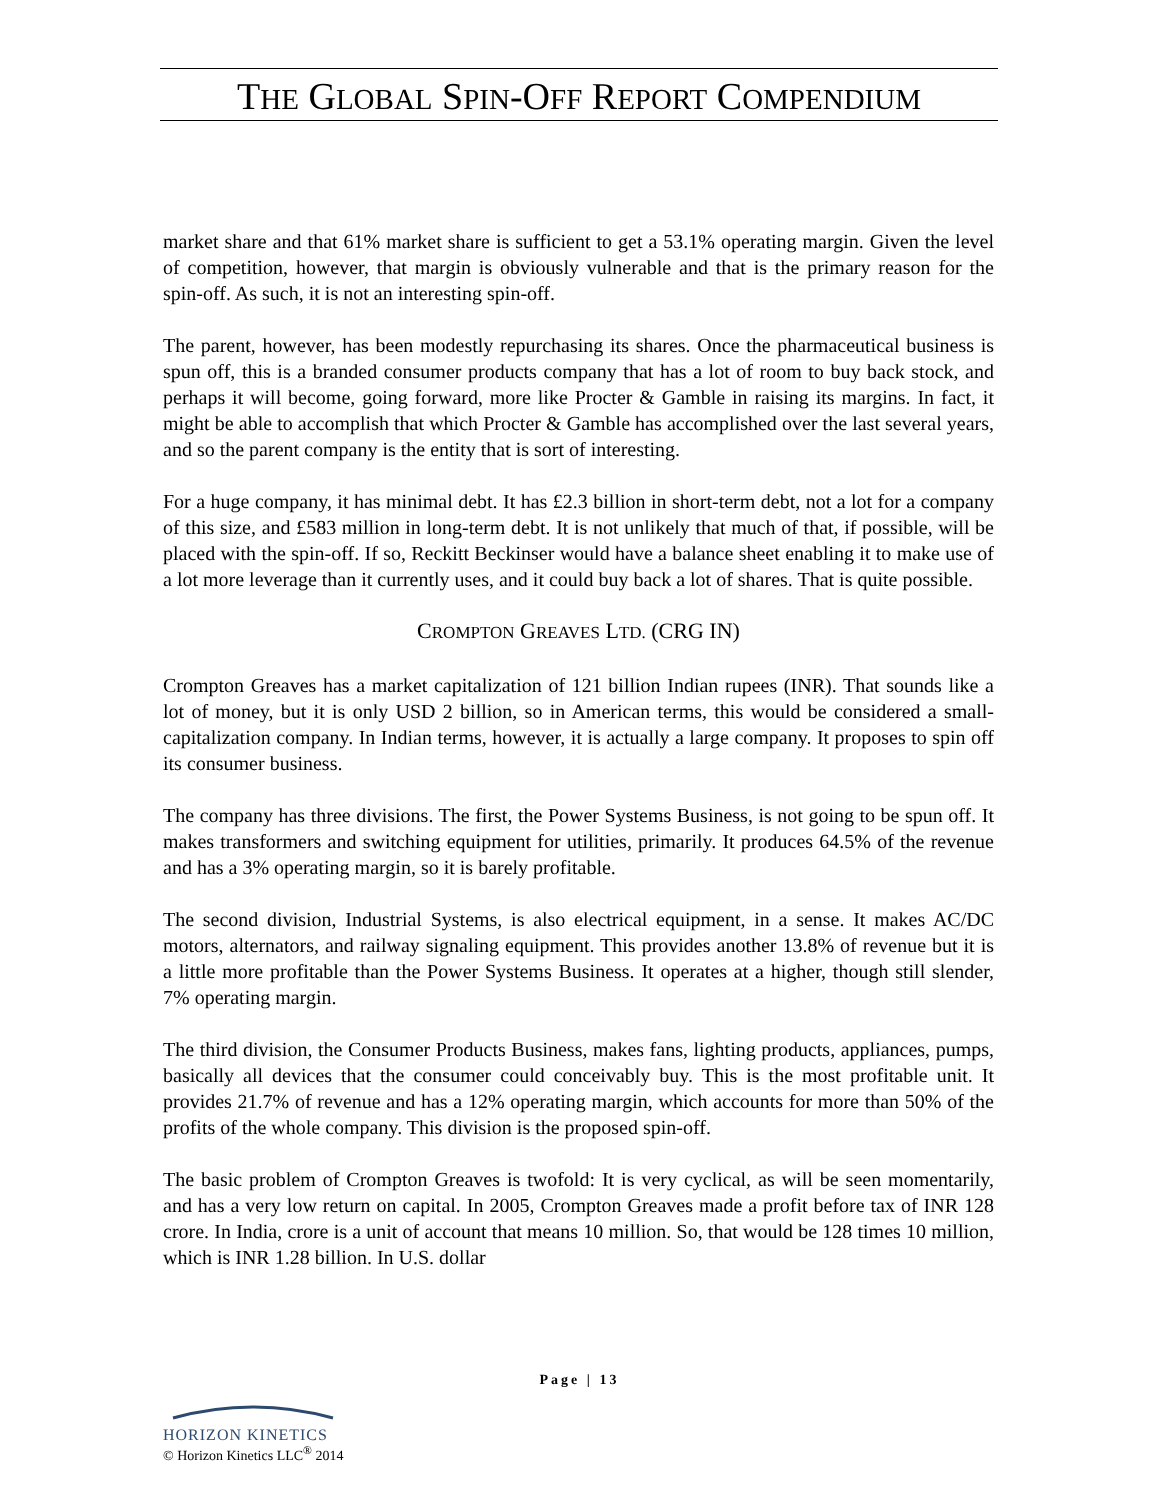THE GLOBAL SPIN-OFF REPORT COMPENDIUM
market share and that 61% market share is sufficient to get a 53.1% operating margin. Given the level of competition, however, that margin is obviously vulnerable and that is the primary reason for the spin-off. As such, it is not an interesting spin-off.
The parent, however, has been modestly repurchasing its shares. Once the pharmaceutical business is spun off, this is a branded consumer products company that has a lot of room to buy back stock, and perhaps it will become, going forward, more like Procter & Gamble in raising its margins. In fact, it might be able to accomplish that which Procter & Gamble has accomplished over the last several years, and so the parent company is the entity that is sort of interesting.
For a huge company, it has minimal debt. It has £2.3 billion in short-term debt, not a lot for a company of this size, and £583 million in long-term debt. It is not unlikely that much of that, if possible, will be placed with the spin-off. If so, Reckitt Beckinser would have a balance sheet enabling it to make use of a lot more leverage than it currently uses, and it could buy back a lot of shares. That is quite possible.
CROMPTON GREAVES LTD. (CRG IN)
Crompton Greaves has a market capitalization of 121 billion Indian rupees (INR). That sounds like a lot of money, but it is only USD 2 billion, so in American terms, this would be considered a small-capitalization company. In Indian terms, however, it is actually a large company. It proposes to spin off its consumer business.
The company has three divisions. The first, the Power Systems Business, is not going to be spun off. It makes transformers and switching equipment for utilities, primarily. It produces 64.5% of the revenue and has a 3% operating margin, so it is barely profitable.
The second division, Industrial Systems, is also electrical equipment, in a sense. It makes AC/DC motors, alternators, and railway signaling equipment. This provides another 13.8% of revenue but it is a little more profitable than the Power Systems Business. It operates at a higher, though still slender, 7% operating margin.
The third division, the Consumer Products Business, makes fans, lighting products, appliances, pumps, basically all devices that the consumer could conceivably buy. This is the most profitable unit. It provides 21.7% of revenue and has a 12% operating margin, which accounts for more than 50% of the profits of the whole company. This division is the proposed spin-off.
The basic problem of Crompton Greaves is twofold: It is very cyclical, as will be seen momentarily, and has a very low return on capital. In 2005, Crompton Greaves made a profit before tax of INR 128 crore. In India, crore is a unit of account that means 10 million. So, that would be 128 times 10 million, which is INR 1.28 billion. In U.S. dollar
Page | 13
HORIZON KINETICS
© Horizon Kinetics LLC<sup>®</sup> 2014